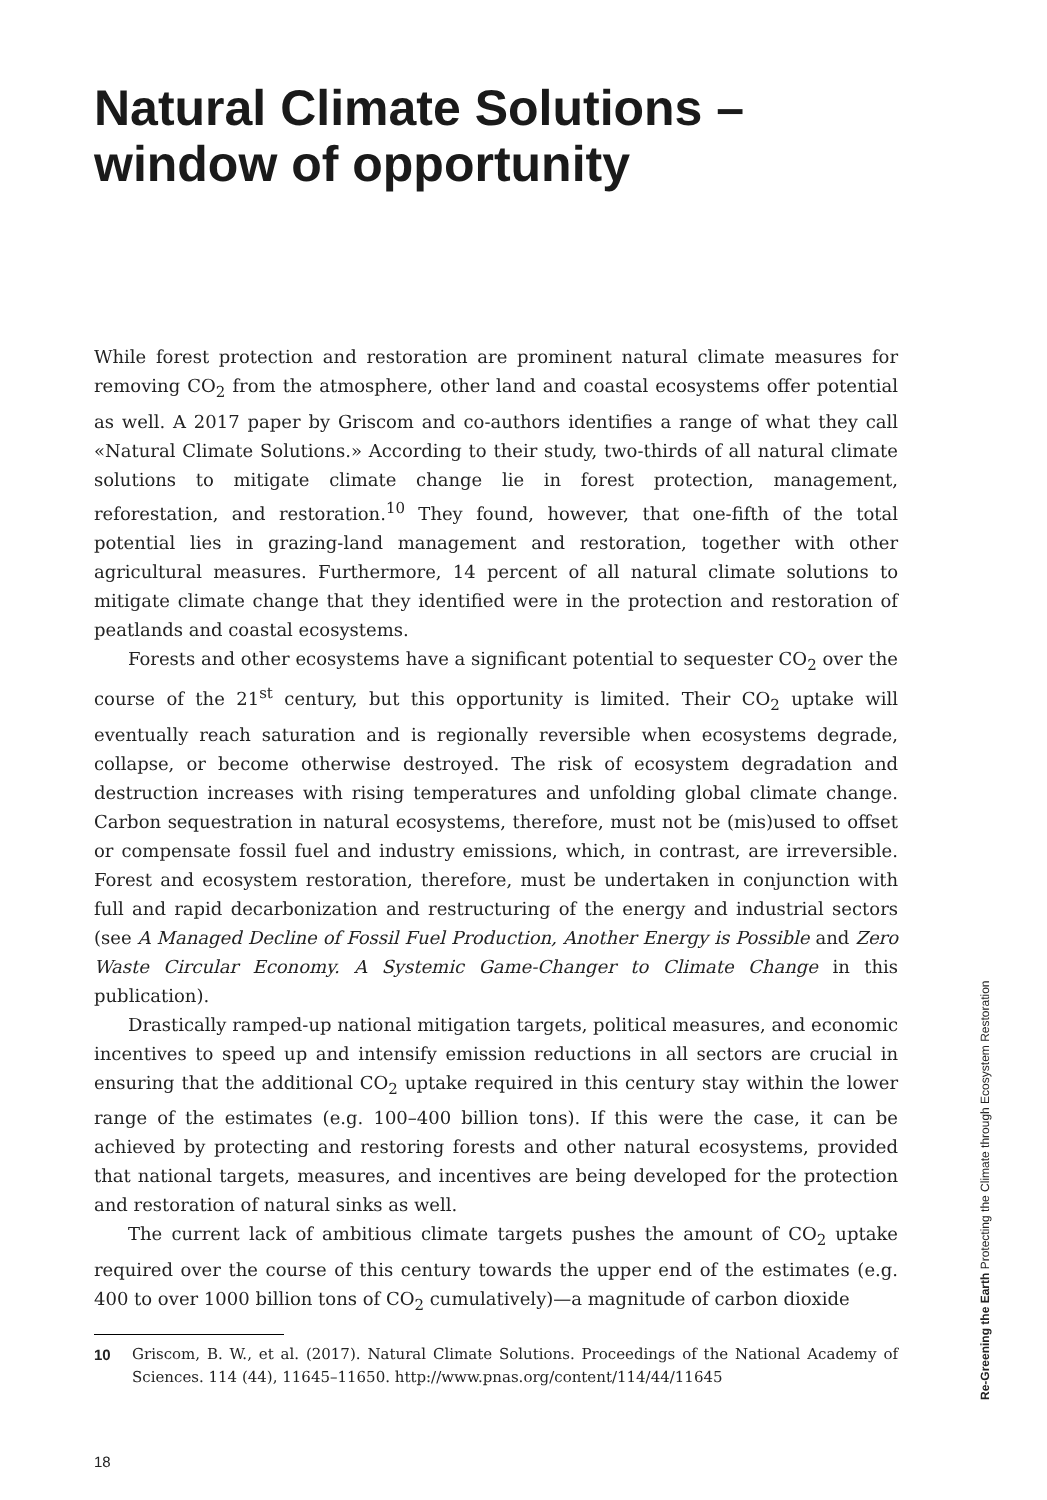Natural Climate Solutions –
window of opportunity
While forest protection and restoration are prominent natural climate measures for removing CO<sub>2</sub> from the atmosphere, other land and coastal ecosystems offer potential as well. A 2017 paper by Griscom and co-authors identifies a range of what they call «Natural Climate Solutions.» According to their study, two-thirds of all natural climate solutions to mitigate climate change lie in forest protection, management, reforestation, and restoration.<sup>10</sup> They found, however, that one-fifth of the total potential lies in grazing-land management and restoration, together with other agricultural measures. Furthermore, 14 percent of all natural climate solutions to mitigate climate change that they identified were in the protection and restoration of peatlands and coastal ecosystems.
Forests and other ecosystems have a significant potential to sequester CO<sub>2</sub> over the course of the 21<sup>st</sup> century, but this opportunity is limited. Their CO<sub>2</sub> uptake will eventually reach saturation and is regionally reversible when ecosystems degrade, collapse, or become otherwise destroyed. The risk of ecosystem degradation and destruction increases with rising temperatures and unfolding global climate change. Carbon sequestration in natural ecosystems, therefore, must not be (mis)used to offset or compensate fossil fuel and industry emissions, which, in contrast, are irreversible. Forest and ecosystem restoration, therefore, must be undertaken in conjunction with full and rapid decarbonization and restructuring of the energy and industrial sectors (see A Managed Decline of Fossil Fuel Production, Another Energy is Possible and Zero Waste Circular Economy. A Systemic Game-Changer to Climate Change in this publication).
Drastically ramped-up national mitigation targets, political measures, and economic incentives to speed up and intensify emission reductions in all sectors are crucial in ensuring that the additional CO<sub>2</sub> uptake required in this century stay within the lower range of the estimates (e.g. 100–400 billion tons). If this were the case, it can be achieved by protecting and restoring forests and other natural ecosystems, provided that national targets, measures, and incentives are being developed for the protection and restoration of natural sinks as well.
The current lack of ambitious climate targets pushes the amount of CO<sub>2</sub> uptake required over the course of this century towards the upper end of the estimates (e.g. 400 to over 1000 billion tons of CO<sub>2</sub> cumulatively)—a magnitude of carbon dioxide
10 Griscom, B. W., et al. (2017). Natural Climate Solutions. Proceedings of the National Academy of Sciences. 114 (44), 11645–11650. http://www.pnas.org/content/114/44/11645
18
Re-Greening the Earth Protecting the Climate through Ecosystem Restoration